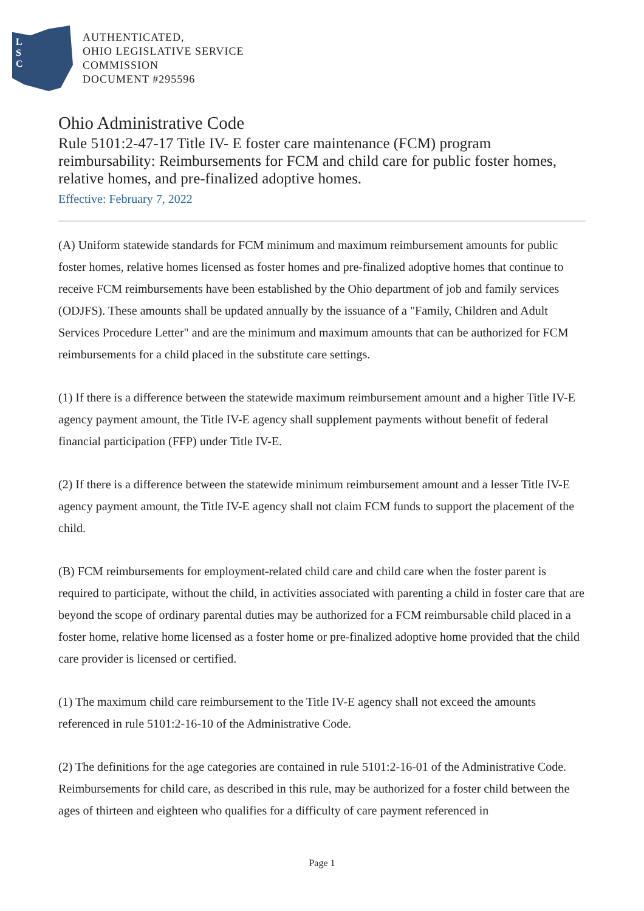L
S
C
AUTHENTICATED,
OHIO LEGISLATIVE SERVICE
COMMISSION
DOCUMENT #295596
Ohio Administrative Code
Rule 5101:2-47-17 Title IV- E foster care maintenance (FCM) program reimbursability: Reimbursements for FCM and child care for public foster homes, relative homes, and pre-finalized adoptive homes.
Effective: February 7, 2022
(A) Uniform statewide standards for FCM minimum and maximum reimbursement amounts for public foster homes, relative homes licensed as foster homes and pre-finalized adoptive homes that continue to receive FCM reimbursements have been established by the Ohio department of job and family services (ODJFS). These amounts shall be updated annually by the issuance of a "Family, Children and Adult Services Procedure Letter" and are the minimum and maximum amounts that can be authorized for FCM reimbursements for a child placed in the substitute care settings.
(1) If there is a difference between the statewide maximum reimbursement amount and a higher Title IV-E agency payment amount, the Title IV-E agency shall supplement payments without benefit of federal financial participation (FFP) under Title IV-E.
(2) If there is a difference between the statewide minimum reimbursement amount and a lesser Title IV-E agency payment amount, the Title IV-E agency shall not claim FCM funds to support the placement of the child.
(B) FCM reimbursements for employment-related child care and child care when the foster parent is required to participate, without the child, in activities associated with parenting a child in foster care that are beyond the scope of ordinary parental duties may be authorized for a FCM reimbursable child placed in a foster home, relative home licensed as a foster home or pre-finalized adoptive home provided that the child care provider is licensed or certified.
(1) The maximum child care reimbursement to the Title IV-E agency shall not exceed the amounts referenced in rule 5101:2-16-10 of the Administrative Code.
(2) The definitions for the age categories are contained in rule 5101:2-16-01 of the Administrative Code. Reimbursements for child care, as described in this rule, may be authorized for a foster child between the ages of thirteen and eighteen who qualifies for a difficulty of care payment referenced in
Page 1